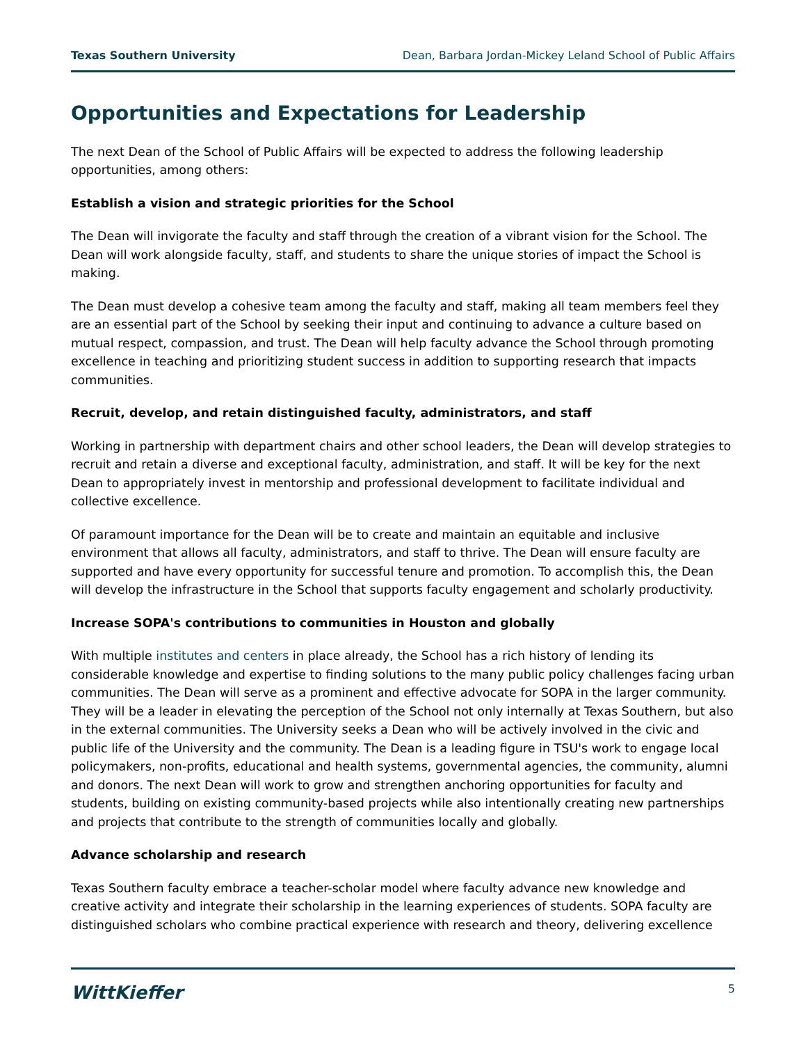Texas Southern University Dean, Barbara Jordan-Mickey Leland School of Public Affairs
Opportunities and Expectations for Leadership
The next Dean of the School of Public Affairs will be expected to address the following leadership opportunities, among others:
Establish a vision and strategic priorities for the School
The Dean will invigorate the faculty and staff through the creation of a vibrant vision for the School. The Dean will work alongside faculty, staff, and students to share the unique stories of impact the School is making.
The Dean must develop a cohesive team among the faculty and staff, making all team members feel they are an essential part of the School by seeking their input and continuing to advance a culture based on mutual respect, compassion, and trust. The Dean will help faculty advance the School through promoting excellence in teaching and prioritizing student success in addition to supporting research that impacts communities.
Recruit, develop, and retain distinguished faculty, administrators, and staff
Working in partnership with department chairs and other school leaders, the Dean will develop strategies to recruit and retain a diverse and exceptional faculty, administration, and staff. It will be key for the next Dean to appropriately invest in mentorship and professional development to facilitate individual and collective excellence.
Of paramount importance for the Dean will be to create and maintain an equitable and inclusive environment that allows all faculty, administrators, and staff to thrive. The Dean will ensure faculty are supported and have every opportunity for successful tenure and promotion. To accomplish this, the Dean will develop the infrastructure in the School that supports faculty engagement and scholarly productivity.
Increase SOPA's contributions to communities in Houston and globally
With multiple institutes and centers in place already, the School has a rich history of lending its considerable knowledge and expertise to finding solutions to the many public policy challenges facing urban communities. The Dean will serve as a prominent and effective advocate for SOPA in the larger community. They will be a leader in elevating the perception of the School not only internally at Texas Southern, but also in the external communities. The University seeks a Dean who will be actively involved in the civic and public life of the University and the community. The Dean is a leading figure in TSU's work to engage local policymakers, non-profits, educational and health systems, governmental agencies, the community, alumni and donors. The next Dean will work to grow and strengthen anchoring opportunities for faculty and students, building on existing community-based projects while also intentionally creating new partnerships and projects that contribute to the strength of communities locally and globally.
Advance scholarship and research
Texas Southern faculty embrace a teacher-scholar model where faculty advance new knowledge and creative activity and integrate their scholarship in the learning experiences of students. SOPA faculty are distinguished scholars who combine practical experience with research and theory, delivering excellence
WittKieffer 5